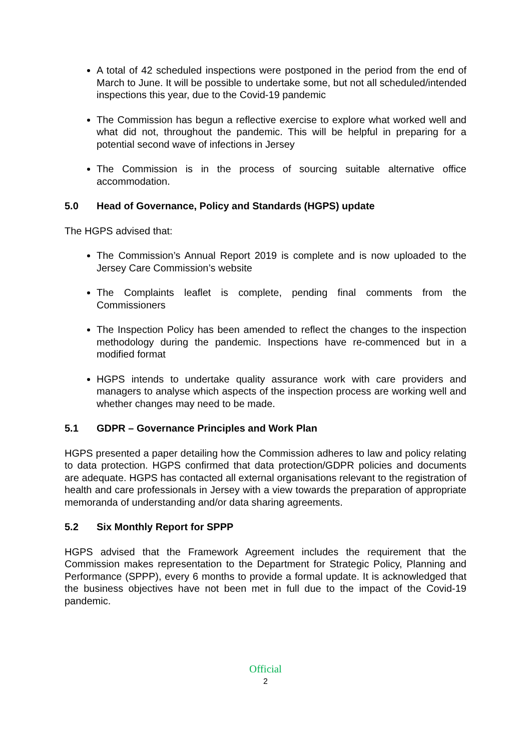A total of 42 scheduled inspections were postponed in the period from the end of March to June. It will be possible to undertake some, but not all scheduled/intended inspections this year, due to the Covid-19 pandemic
The Commission has begun a reflective exercise to explore what worked well and what did not, throughout the pandemic. This will be helpful in preparing for a potential second wave of infections in Jersey
The Commission is in the process of sourcing suitable alternative office accommodation.
5.0 Head of Governance, Policy and Standards (HGPS) update
The HGPS advised that:
The Commission’s Annual Report 2019 is complete and is now uploaded to the Jersey Care Commission’s website
The Complaints leaflet is complete, pending final comments from the Commissioners
The Inspection Policy has been amended to reflect the changes to the inspection methodology during the pandemic. Inspections have re-commenced but in a modified format
HGPS intends to undertake quality assurance work with care providers and managers to analyse which aspects of the inspection process are working well and whether changes may need to be made.
5.1 GDPR – Governance Principles and Work Plan
HGPS presented a paper detailing how the Commission adheres to law and policy relating to data protection. HGPS confirmed that data protection/GDPR policies and documents are adequate. HGPS has contacted all external organisations relevant to the registration of health and care professionals in Jersey with a view towards the preparation of appropriate memoranda of understanding and/or data sharing agreements.
5.2 Six Monthly Report for SPPP
HGPS advised that the Framework Agreement includes the requirement that the Commission makes representation to the Department for Strategic Policy, Planning and Performance (SPPP), every 6 months to provide a formal update. It is acknowledged that the business objectives have not been met in full due to the impact of the Covid-19 pandemic.
Official
2